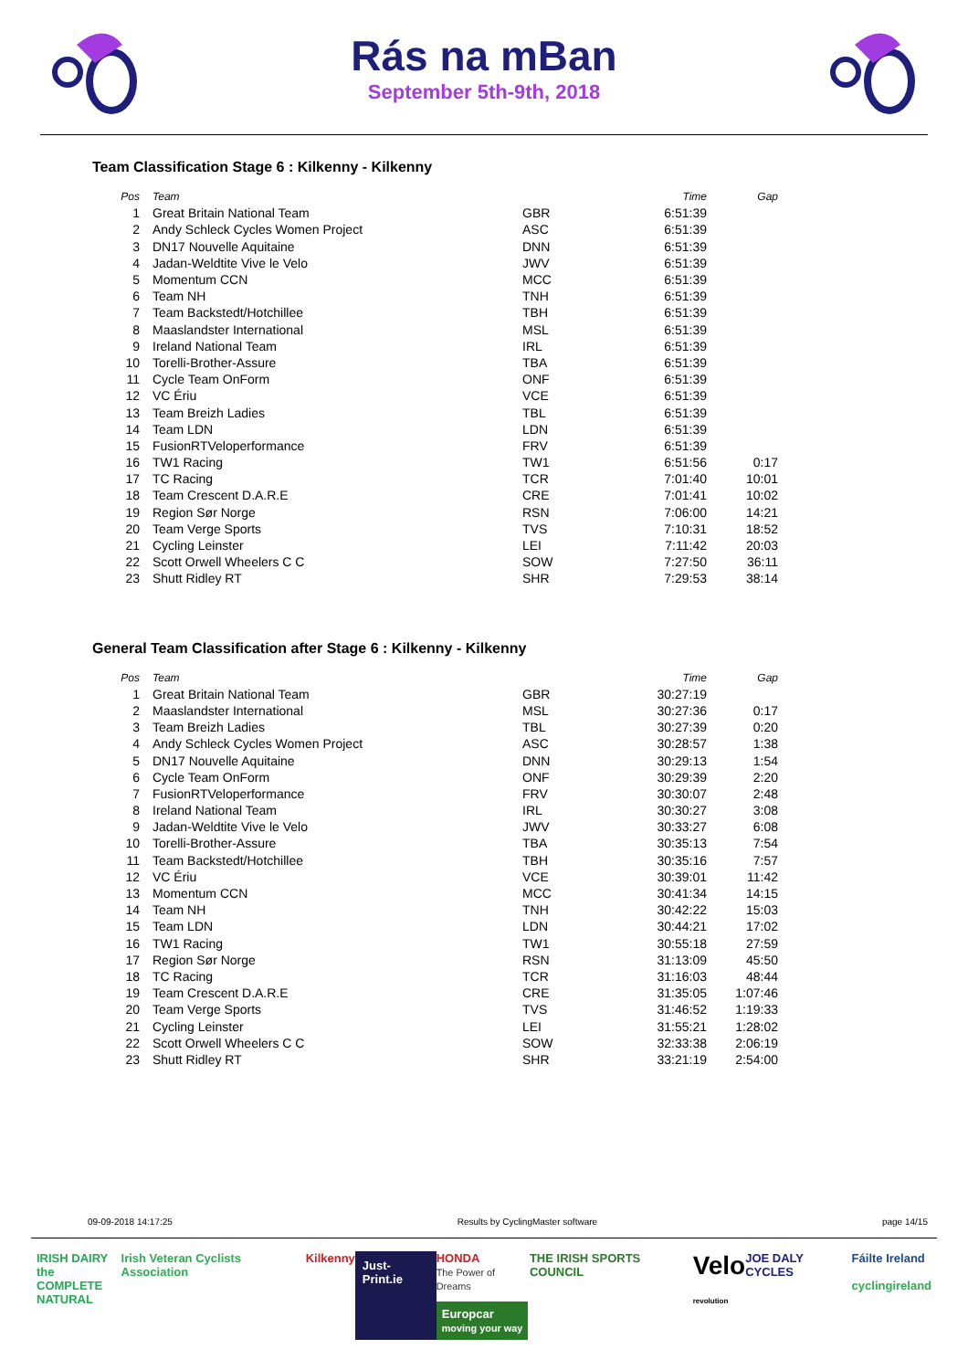Rás na mBan
September 5th-9th, 2018
Team Classification Stage 6 : Kilkenny - Kilkenny
| Pos | Team | | Time | Gap |
| --- | --- | --- | --- | --- |
| 1 | Great Britain National Team | GBR | 6:51:39 | |
| 2 | Andy Schleck Cycles Women Project | ASC | 6:51:39 | |
| 3 | DN17 Nouvelle Aquitaine | DNN | 6:51:39 | |
| 4 | Jadan-Weldtite Vive le Velo | JWV | 6:51:39 | |
| 5 | Momentum CCN | MCC | 6:51:39 | |
| 6 | Team NH | TNH | 6:51:39 | |
| 7 | Team Backstedt/Hotchillee | TBH | 6:51:39 | |
| 8 | Maaslandster International | MSL | 6:51:39 | |
| 9 | Ireland National Team | IRL | 6:51:39 | |
| 10 | Torelli-Brother-Assure | TBA | 6:51:39 | |
| 11 | Cycle Team OnForm | ONF | 6:51:39 | |
| 12 | VC Ériu | VCE | 6:51:39 | |
| 13 | Team Breizh Ladies | TBL | 6:51:39 | |
| 14 | Team LDN | LDN | 6:51:39 | |
| 15 | FusionRTVeloperformance | FRV | 6:51:39 | |
| 16 | TW1 Racing | TW1 | 6:51:56 | 0:17 |
| 17 | TC Racing | TCR | 7:01:40 | 10:01 |
| 18 | Team Crescent D.A.R.E | CRE | 7:01:41 | 10:02 |
| 19 | Region Sør Norge | RSN | 7:06:00 | 14:21 |
| 20 | Team Verge Sports | TVS | 7:10:31 | 18:52 |
| 21 | Cycling Leinster | LEI | 7:11:42 | 20:03 |
| 22 | Scott Orwell Wheelers C C | SOW | 7:27:50 | 36:11 |
| 23 | Shutt Ridley RT | SHR | 7:29:53 | 38:14 |
General Team Classification after Stage 6 : Kilkenny - Kilkenny
| Pos | Team | | Time | Gap |
| --- | --- | --- | --- | --- |
| 1 | Great Britain National Team | GBR | 30:27:19 | |
| 2 | Maaslandster International | MSL | 30:27:36 | 0:17 |
| 3 | Team Breizh Ladies | TBL | 30:27:39 | 0:20 |
| 4 | Andy Schleck Cycles Women Project | ASC | 30:28:57 | 1:38 |
| 5 | DN17 Nouvelle Aquitaine | DNN | 30:29:13 | 1:54 |
| 6 | Cycle Team OnForm | ONF | 30:29:39 | 2:20 |
| 7 | FusionRTVeloperformance | FRV | 30:30:07 | 2:48 |
| 8 | Ireland National Team | IRL | 30:30:27 | 3:08 |
| 9 | Jadan-Weldtite Vive le Velo | JWV | 30:33:27 | 6:08 |
| 10 | Torelli-Brother-Assure | TBA | 30:35:13 | 7:54 |
| 11 | Team Backstedt/Hotchillee | TBH | 30:35:16 | 7:57 |
| 12 | VC Ériu | VCE | 30:39:01 | 11:42 |
| 13 | Momentum CCN | MCC | 30:41:34 | 14:15 |
| 14 | Team NH | TNH | 30:42:22 | 15:03 |
| 15 | Team LDN | LDN | 30:44:21 | 17:02 |
| 16 | TW1 Racing | TW1 | 30:55:18 | 27:59 |
| 17 | Region Sør Norge | RSN | 31:13:09 | 45:50 |
| 18 | TC Racing | TCR | 31:16:03 | 48:44 |
| 19 | Team Crescent D.A.R.E | CRE | 31:35:05 | 1:07:46 |
| 20 | Team Verge Sports | TVS | 31:46:52 | 1:19:33 |
| 21 | Cycling Leinster | LEI | 31:55:21 | 1:28:02 |
| 22 | Scott Orwell Wheelers C C | SOW | 32:33:38 | 2:06:19 |
| 23 | Shutt Ridley RT | SHR | 33:21:19 | 2:54:00 |
09-09-2018 14:17:25 Results by CyclingMaster software page 14/15
IRISH DAIRY
the COMPLETE
NATURAL Irish Veteran Cyclists Association Kilkenny Just-Print.ie HONDA
The Power of Dreams
Europcar
moving your way THE IRISH SPORTS COUNCIL Velo
revolution JOE DALY CYCLES Fáilte Ireland
cyclingireland